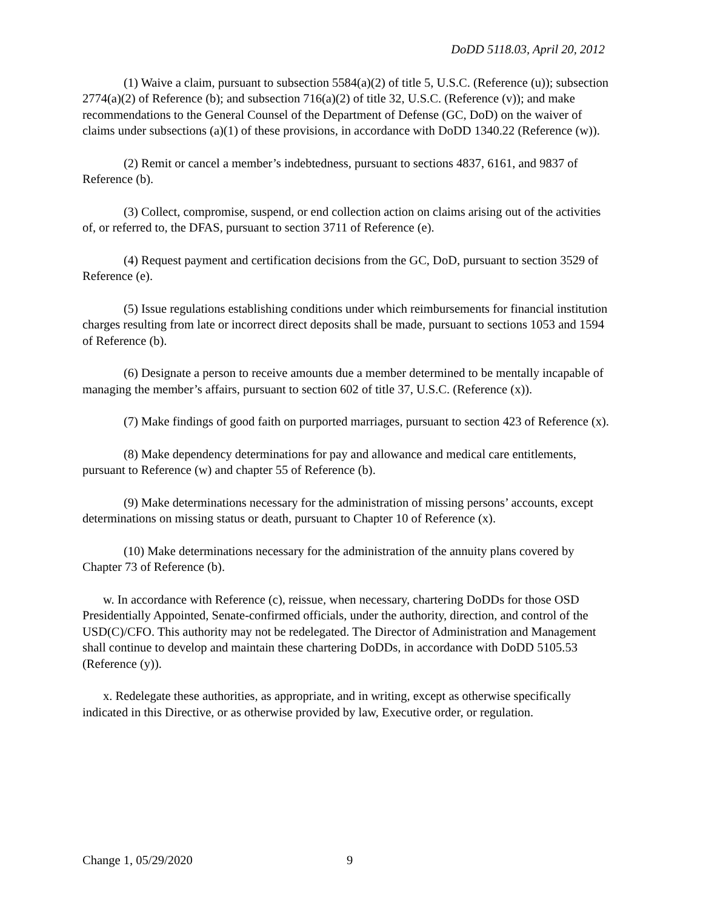DoDD 5118.03, April 20, 2012
(1) Waive a claim, pursuant to subsection 5584(a)(2) of title 5, U.S.C. (Reference (u)); subsection 2774(a)(2) of Reference (b); and subsection 716(a)(2) of title 32, U.S.C. (Reference (v)); and make recommendations to the General Counsel of the Department of Defense (GC, DoD) on the waiver of claims under subsections (a)(1) of these provisions, in accordance with DoDD 1340.22 (Reference (w)).
(2) Remit or cancel a member’s indebtedness, pursuant to sections 4837, 6161, and 9837 of Reference (b).
(3) Collect, compromise, suspend, or end collection action on claims arising out of the activities of, or referred to, the DFAS, pursuant to section 3711 of Reference (e).
(4) Request payment and certification decisions from the GC, DoD, pursuant to section 3529 of Reference (e).
(5) Issue regulations establishing conditions under which reimbursements for financial institution charges resulting from late or incorrect direct deposits shall be made, pursuant to sections 1053 and 1594 of Reference (b).
(6) Designate a person to receive amounts due a member determined to be mentally incapable of managing the member’s affairs, pursuant to section 602 of title 37, U.S.C. (Reference (x)).
(7) Make findings of good faith on purported marriages, pursuant to section 423 of Reference (x).
(8) Make dependency determinations for pay and allowance and medical care entitlements, pursuant to Reference (w) and chapter 55 of Reference (b).
(9) Make determinations necessary for the administration of missing persons’ accounts, except determinations on missing status or death, pursuant to Chapter 10 of Reference (x).
(10) Make determinations necessary for the administration of the annuity plans covered by Chapter 73 of Reference (b).
w. In accordance with Reference (c), reissue, when necessary, chartering DoDDs for those OSD Presidentially Appointed, Senate-confirmed officials, under the authority, direction, and control of the USD(C)/CFO. This authority may not be redelegated. The Director of Administration and Management shall continue to develop and maintain these chartering DoDDs, in accordance with DoDD 5105.53 (Reference (y)).
x. Redelegate these authorities, as appropriate, and in writing, except as otherwise specifically indicated in this Directive, or as otherwise provided by law, Executive order, or regulation.
Change 1, 05/29/2020 9